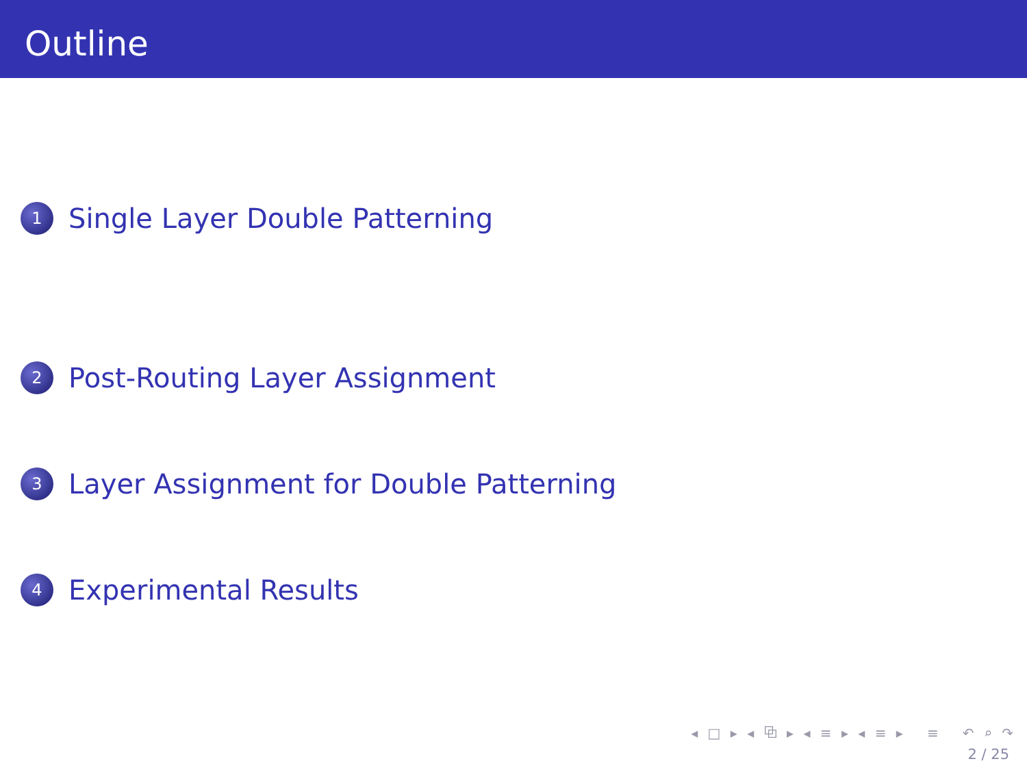Outline
1 Single Layer Double Patterning
2 Post-Routing Layer Assignment
3 Layer Assignment for Double Patterning
4 Experimental Results
◂ □ ▸ ◂ ⧉ ▸ ◂ ≡ ▸ ◂ ≡ ▸ ≡ ↶ ⌕ ↷
2 / 25